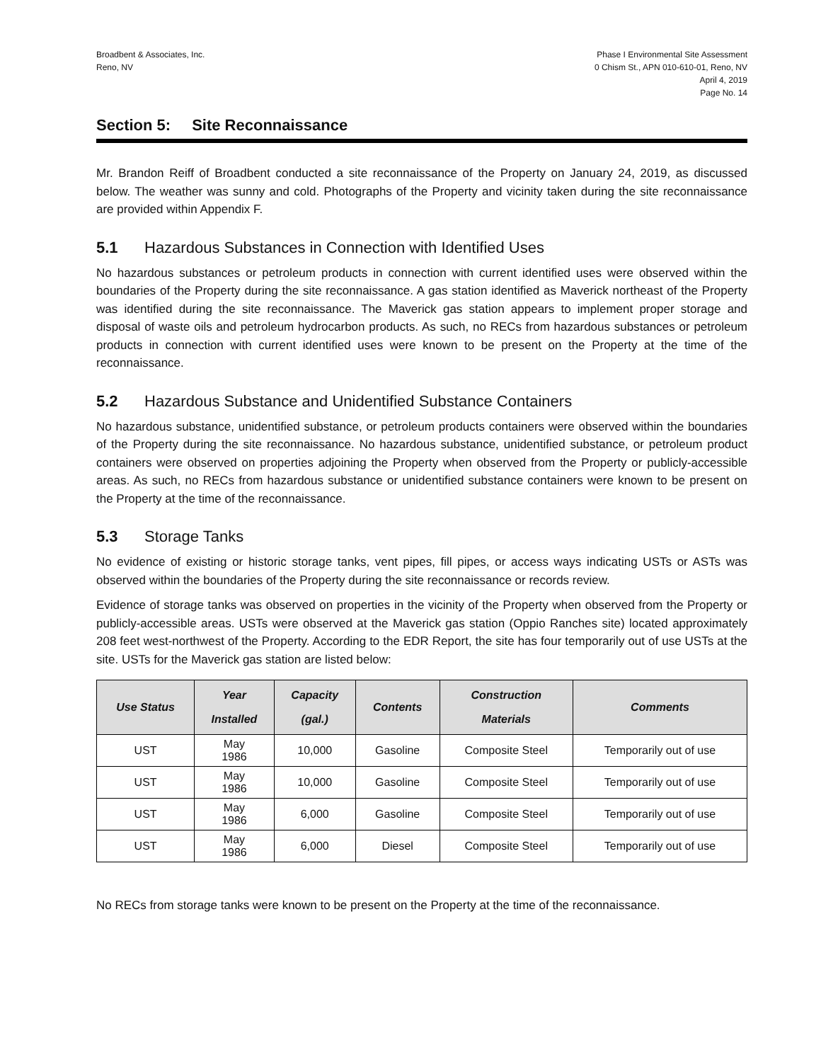Broadbent & Associates, Inc.
Reno, NV
Phase I Environmental Site Assessment
0 Chism St., APN 010-610-01, Reno, NV
April 4, 2019
Page No. 14
Section 5: Site Reconnaissance
Mr. Brandon Reiff of Broadbent conducted a site reconnaissance of the Property on January 24, 2019, as discussed below. The weather was sunny and cold. Photographs of the Property and vicinity taken during the site reconnaissance are provided within Appendix F.
5.1 Hazardous Substances in Connection with Identified Uses
No hazardous substances or petroleum products in connection with current identified uses were observed within the boundaries of the Property during the site reconnaissance. A gas station identified as Maverick northeast of the Property was identified during the site reconnaissance. The Maverick gas station appears to implement proper storage and disposal of waste oils and petroleum hydrocarbon products. As such, no RECs from hazardous substances or petroleum products in connection with current identified uses were known to be present on the Property at the time of the reconnaissance.
5.2 Hazardous Substance and Unidentified Substance Containers
No hazardous substance, unidentified substance, or petroleum products containers were observed within the boundaries of the Property during the site reconnaissance. No hazardous substance, unidentified substance, or petroleum product containers were observed on properties adjoining the Property when observed from the Property or publicly-accessible areas. As such, no RECs from hazardous substance or unidentified substance containers were known to be present on the Property at the time of the reconnaissance.
5.3 Storage Tanks
No evidence of existing or historic storage tanks, vent pipes, fill pipes, or access ways indicating USTs or ASTs was observed within the boundaries of the Property during the site reconnaissance or records review.
Evidence of storage tanks was observed on properties in the vicinity of the Property when observed from the Property or publicly-accessible areas. USTs were observed at the Maverick gas station (Oppio Ranches site) located approximately 208 feet west-northwest of the Property. According to the EDR Report, the site has four temporarily out of use USTs at the site. USTs for the Maverick gas station are listed below:
| Use Status | Year Installed | Capacity (gal.) | Contents | Construction Materials | Comments |
| --- | --- | --- | --- | --- | --- |
| UST | May 1986 | 10,000 | Gasoline | Composite Steel | Temporarily out of use |
| UST | May 1986 | 10,000 | Gasoline | Composite Steel | Temporarily out of use |
| UST | May 1986 | 6,000 | Gasoline | Composite Steel | Temporarily out of use |
| UST | May 1986 | 6,000 | Diesel | Composite Steel | Temporarily out of use |
No RECs from storage tanks were known to be present on the Property at the time of the reconnaissance.